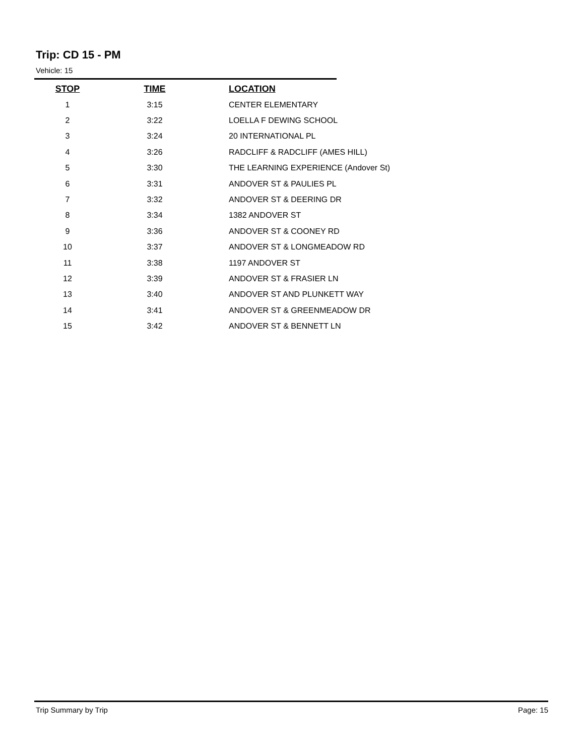Trip: CD 15 - PM
Vehicle: 15
| STOP | TIME | LOCATION |
| --- | --- | --- |
| 1 | 3:15 | CENTER ELEMENTARY |
| 2 | 3:22 | LOELLA F DEWING SCHOOL |
| 3 | 3:24 | 20 INTERNATIONAL PL |
| 4 | 3:26 | RADCLIFF & RADCLIFF (AMES HILL) |
| 5 | 3:30 | THE LEARNING EXPERIENCE (Andover St) |
| 6 | 3:31 | ANDOVER ST & PAULIES PL |
| 7 | 3:32 | ANDOVER ST & DEERING DR |
| 8 | 3:34 | 1382 ANDOVER ST |
| 9 | 3:36 | ANDOVER ST & COONEY RD |
| 10 | 3:37 | ANDOVER ST & LONGMEADOW RD |
| 11 | 3:38 | 1197 ANDOVER ST |
| 12 | 3:39 | ANDOVER ST & FRASIER LN |
| 13 | 3:40 | ANDOVER ST AND PLUNKETT WAY |
| 14 | 3:41 | ANDOVER ST & GREENMEADOW DR |
| 15 | 3:42 | ANDOVER ST & BENNETT LN |
Trip Summary by Trip Page: 15